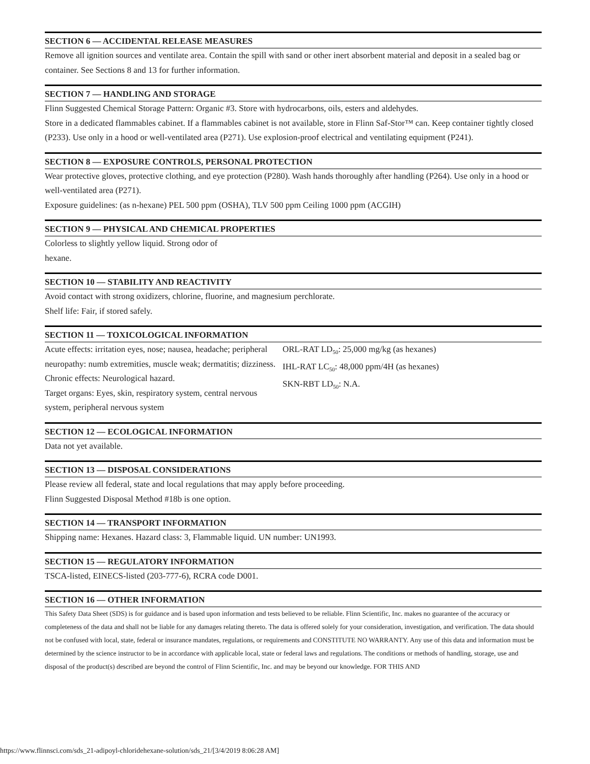SECTION 6 — ACCIDENTAL RELEASE MEASURES
Remove all ignition sources and ventilate area. Contain the spill with sand or other inert absorbent material and deposit in a sealed bag or container. See Sections 8 and 13 for further information.
SECTION 7 — HANDLING AND STORAGE
Flinn Suggested Chemical Storage Pattern: Organic #3. Store with hydrocarbons, oils, esters and aldehydes.
Store in a dedicated flammables cabinet. If a flammables cabinet is not available, store in Flinn Saf-Stor™ can. Keep container tightly closed (P233). Use only in a hood or well-ventilated area (P271). Use explosion-proof electrical and ventilating equipment (P241).
SECTION 8 — EXPOSURE CONTROLS, PERSONAL PROTECTION
Wear protective gloves, protective clothing, and eye protection (P280). Wash hands thoroughly after handling (P264). Use only in a hood or well-ventilated area (P271).
Exposure guidelines: (as n-hexane) PEL 500 ppm (OSHA), TLV 500 ppm Ceiling 1000 ppm (ACGIH)
SECTION 9 — PHYSICAL AND CHEMICAL PROPERTIES
Colorless to slightly yellow liquid. Strong odor of
hexane.
SECTION 10 — STABILITY AND REACTIVITY
Avoid contact with strong oxidizers, chlorine, fluorine, and magnesium perchlorate.
Shelf life: Fair, if stored safely.
SECTION 11 — TOXICOLOGICAL INFORMATION
Acute effects: irritation eyes, nose; nausea, headache; peripheral neuropathy: numb extremities, muscle weak; dermatitis; dizziness.
Chronic effects: Neurological hazard.
Target organs: Eyes, skin, respiratory system, central nervous system, peripheral nervous system
ORL-RAT LD<sub>50</sub>: 25,000 mg/kg (as hexanes)
IHL-RAT LC<sub>50</sub>: 48,000 ppm/4H (as hexanes)
SKN-RBT LD<sub>50</sub>: N.A.
SECTION 12 — ECOLOGICAL INFORMATION
Data not yet available.
SECTION 13 — DISPOSAL CONSIDERATIONS
Please review all federal, state and local regulations that may apply before proceeding.
Flinn Suggested Disposal Method #18b is one option.
SECTION 14 — TRANSPORT INFORMATION
Shipping name: Hexanes. Hazard class: 3, Flammable liquid. UN number: UN1993.
SECTION 15 — REGULATORY INFORMATION
TSCA-listed, EINECS-listed (203-777-6), RCRA code D001.
SECTION 16 — OTHER INFORMATION
This Safety Data Sheet (SDS) is for guidance and is based upon information and tests believed to be reliable. Flinn Scientific, Inc. makes no guarantee of the accuracy or completeness of the data and shall not be liable for any damages relating thereto. The data is offered solely for your consideration, investigation, and verification. The data should not be confused with local, state, federal or insurance mandates, regulations, or requirements and CONSTITUTE NO WARRANTY. Any use of this data and information must be determined by the science instructor to be in accordance with applicable local, state or federal laws and regulations. The conditions or methods of handling, storage, use and disposal of the product(s) described are beyond the control of Flinn Scientific, Inc. and may be beyond our knowledge. FOR THIS AND
https://www.flinnsci.com/sds_21-adipoyl-chloridehexane-solution/sds_21/[3/4/2019 8:06:28 AM]